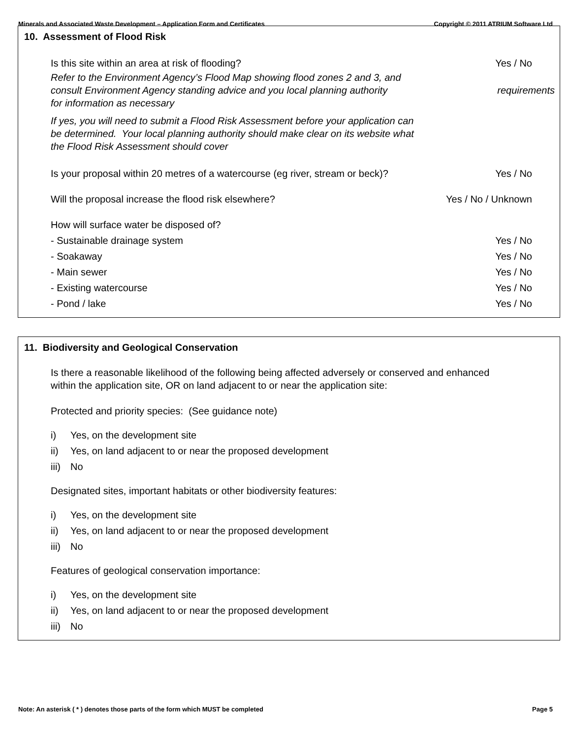Minerals and Associated Waste Development – Application Form and Certificates Copyright © 2011 ATRIUM Software Ltd
10. Assessment of Flood Risk
Is this site within an area at risk of flooding? Yes / No
Refer to the Environment Agency’s Flood Map showing flood zones 2 and 3, and
consult Environment Agency standing advice and you local planning authority
for information as necessary
requirements
If yes, you will need to submit a Flood Risk Assessment before your application can
be determined. Your local planning authority should make clear on its website what
the Flood Risk Assessment should cover
Is your proposal within 20 metres of a watercourse (eg river, stream or beck)? Yes / No
Will the proposal increase the flood risk elsewhere? Yes / No / Unknown
How will surface water be disposed of?
- Sustainable drainage system Yes / No
- Soakaway Yes / No
- Main sewer Yes / No
- Existing watercourse Yes / No
- Pond / lake Yes / No
11. Biodiversity and Geological Conservation
Is there a reasonable likelihood of the following being affected adversely or conserved and enhanced
within the application site, OR on land adjacent to or near the application site:
Protected and priority species: (See guidance note)
i) Yes, on the development site
ii) Yes, on land adjacent to or near the proposed development
iii) No
Designated sites, important habitats or other biodiversity features:
i) Yes, on the development site
ii) Yes, on land adjacent to or near the proposed development
iii) No
Features of geological conservation importance:
i) Yes, on the development site
ii) Yes, on land adjacent to or near the proposed development
iii) No
Note: An asterisk ( * ) denotes those parts of the form which MUST be completed Page 5